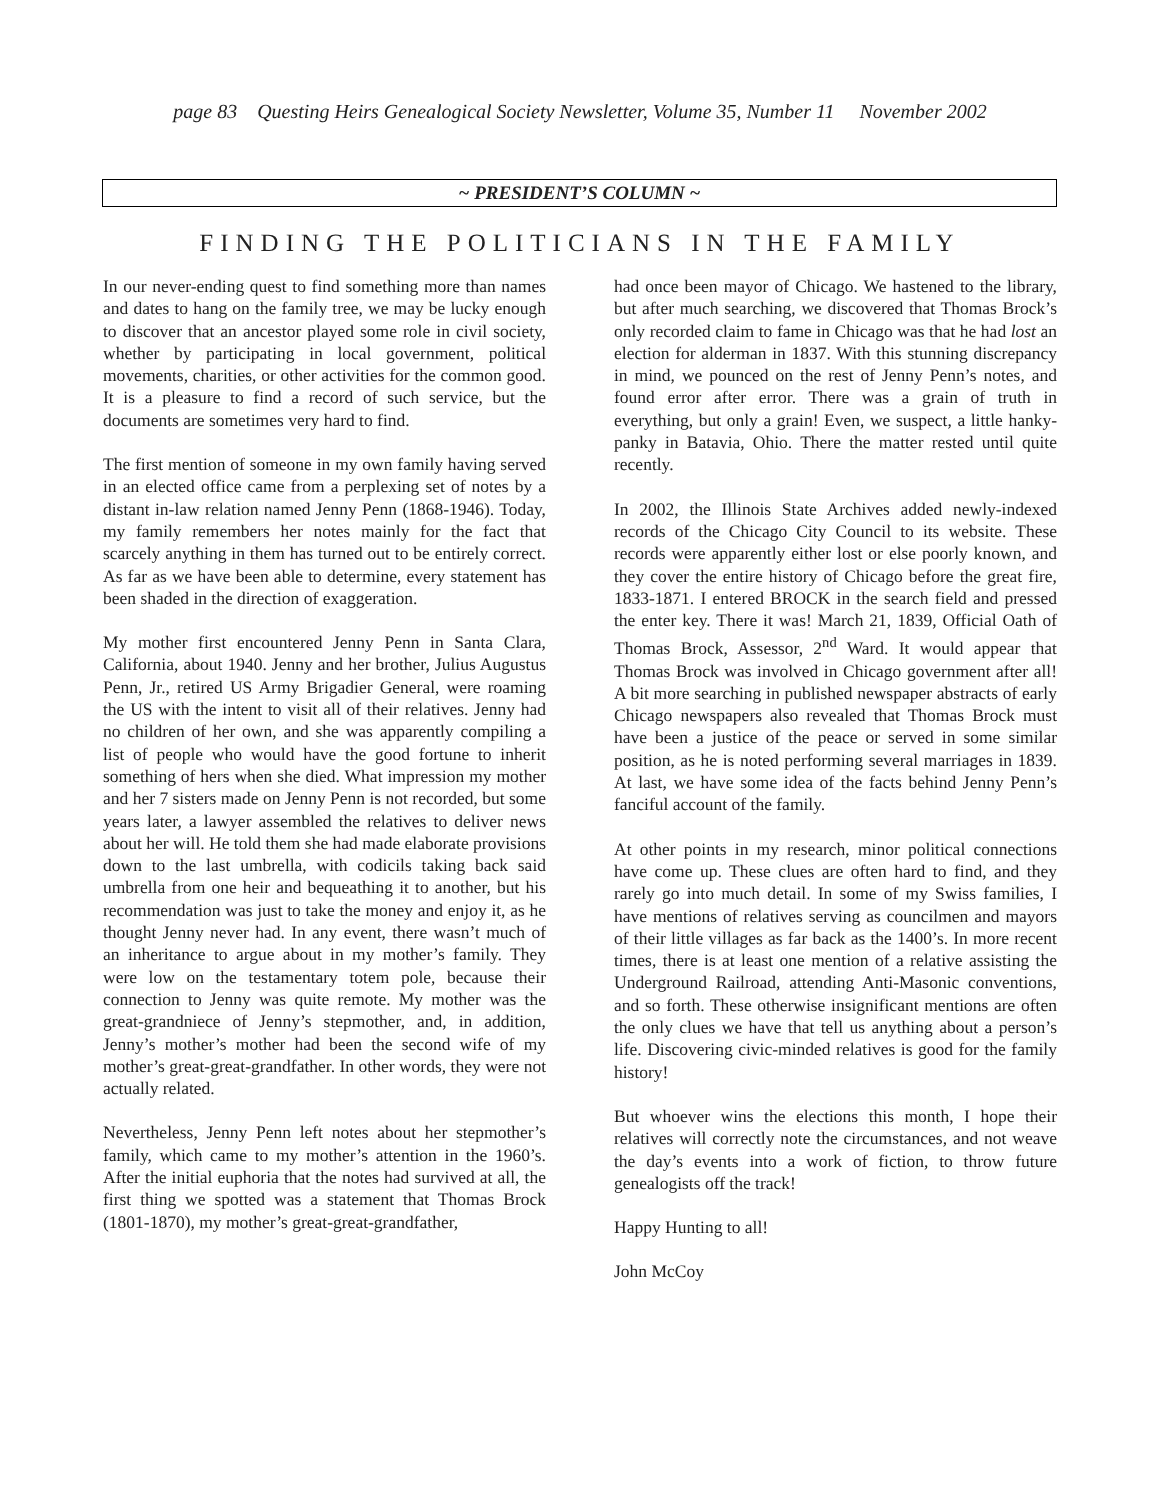page 83 Questing Heirs Genealogical Society Newsletter, Volume 35, Number 11 November 2002
~ PRESIDENT’S COLUMN ~
FINDING THE POLITICIANS IN THE FAMILY
In our never-ending quest to find something more than names and dates to hang on the family tree, we may be lucky enough to discover that an ancestor played some role in civil society, whether by participating in local government, political movements, charities, or other activities for the common good. It is a pleasure to find a record of such service, but the documents are sometimes very hard to find.
The first mention of someone in my own family having served in an elected office came from a perplexing set of notes by a distant in-law relation named Jenny Penn (1868-1946). Today, my family remembers her notes mainly for the fact that scarcely anything in them has turned out to be entirely correct. As far as we have been able to determine, every statement has been shaded in the direction of exaggeration.
My mother first encountered Jenny Penn in Santa Clara, California, about 1940. Jenny and her brother, Julius Augustus Penn, Jr., retired US Army Brigadier General, were roaming the US with the intent to visit all of their relatives. Jenny had no children of her own, and she was apparently compiling a list of people who would have the good fortune to inherit something of hers when she died. What impression my mother and her 7 sisters made on Jenny Penn is not recorded, but some years later, a lawyer assembled the relatives to deliver news about her will. He told them she had made elaborate provisions down to the last umbrella, with codicils taking back said umbrella from one heir and bequeathing it to another, but his recommendation was just to take the money and enjoy it, as he thought Jenny never had. In any event, there wasn’t much of an inheritance to argue about in my mother’s family. They were low on the testamentary totem pole, because their connection to Jenny was quite remote. My mother was the great-grandniece of Jenny’s stepmother, and, in addition, Jenny’s mother’s mother had been the second wife of my mother’s great-great-grandfather. In other words, they were not actually related.
Nevertheless, Jenny Penn left notes about her stepmother’s family, which came to my mother’s attention in the 1960’s. After the initial euphoria that the notes had survived at all, the first thing we spotted was a statement that Thomas Brock (1801-1870), my mother’s great-great-grandfather,
had once been mayor of Chicago. We hastened to the library, but after much searching, we discovered that Thomas Brock’s only recorded claim to fame in Chicago was that he had lost an election for alderman in 1837. With this stunning discrepancy in mind, we pounced on the rest of Jenny Penn’s notes, and found error after error. There was a grain of truth in everything, but only a grain! Even, we suspect, a little hanky-panky in Batavia, Ohio. There the matter rested until quite recently.
In 2002, the Illinois State Archives added newly-indexed records of the Chicago City Council to its website. These records were apparently either lost or else poorly known, and they cover the entire history of Chicago before the great fire, 1833-1871. I entered BROCK in the search field and pressed the enter key. There it was! March 21, 1839, Official Oath of Thomas Brock, Assessor, 2<sup>nd</sup> Ward. It would appear that Thomas Brock was involved in Chicago government after all! A bit more searching in published newspaper abstracts of early Chicago newspapers also revealed that Thomas Brock must have been a justice of the peace or served in some similar position, as he is noted performing several marriages in 1839. At last, we have some idea of the facts behind Jenny Penn’s fanciful account of the family.
At other points in my research, minor political connections have come up. These clues are often hard to find, and they rarely go into much detail. In some of my Swiss families, I have mentions of relatives serving as councilmen and mayors of their little villages as far back as the 1400’s. In more recent times, there is at least one mention of a relative assisting the Underground Railroad, attending Anti-Masonic conventions, and so forth. These otherwise insignificant mentions are often the only clues we have that tell us anything about a person’s life. Discovering civic-minded relatives is good for the family history!
But whoever wins the elections this month, I hope their relatives will correctly note the circumstances, and not weave the day’s events into a work of fiction, to throw future genealogists off the track!
Happy Hunting to all!
John McCoy